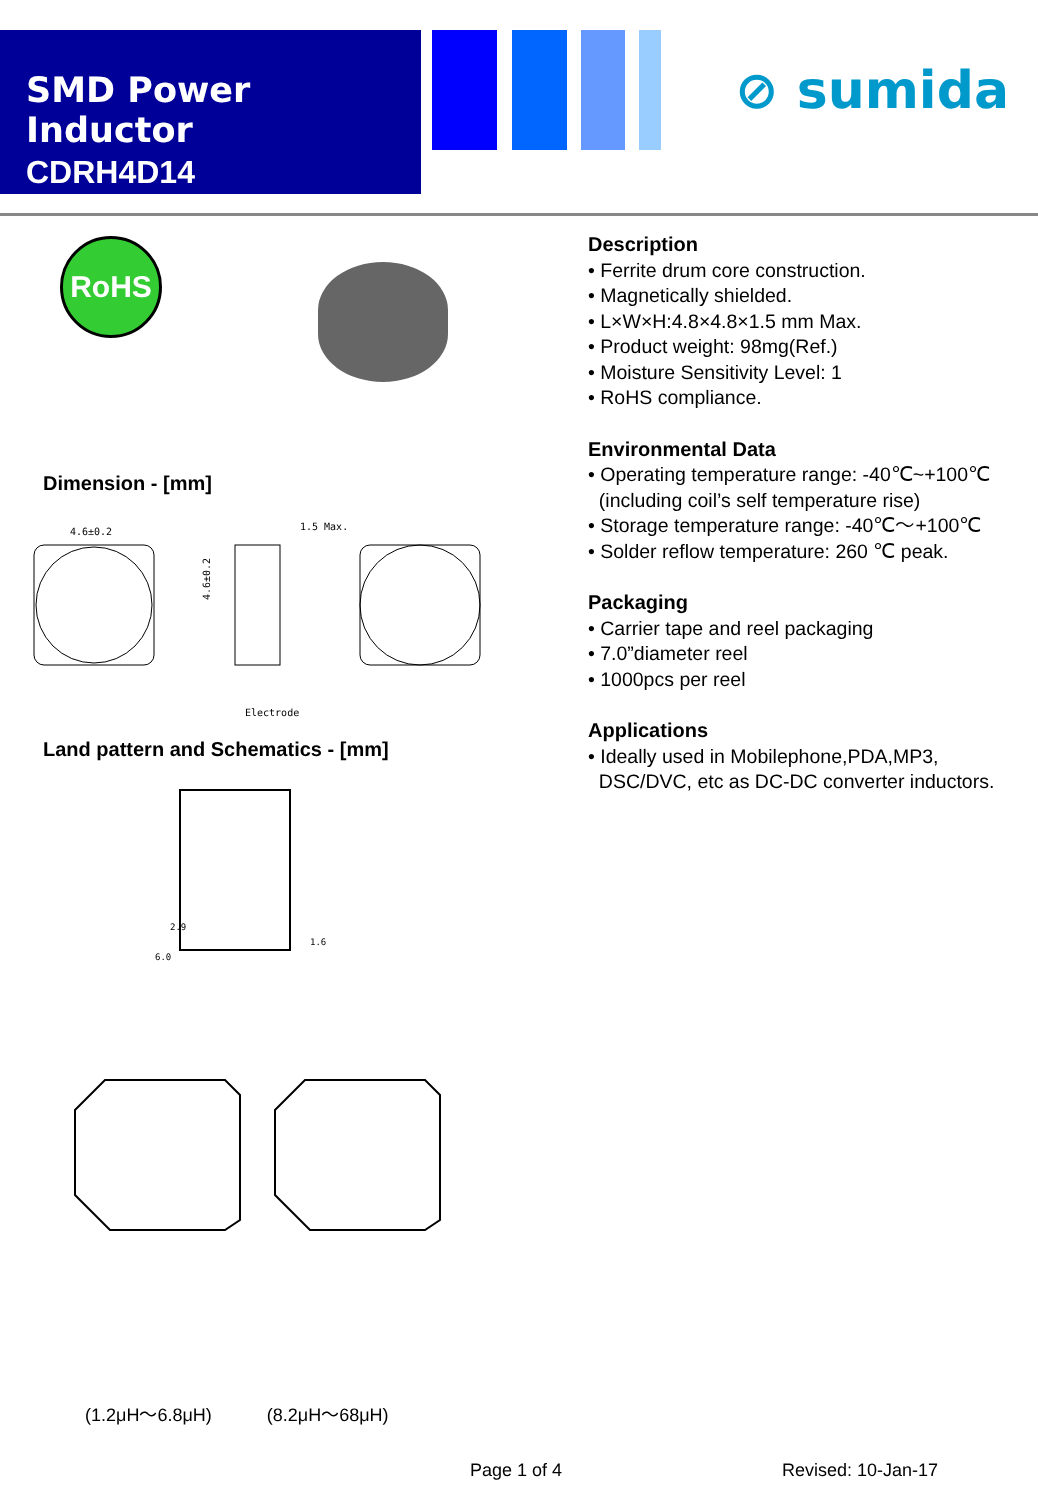SMD Power Inductor
CDRH4D14
⊘ sumida
RoHS
Dimension - [mm]
4.6±0.2
1.5 Max.
Electrode
4.6±0.2
Land pattern and Schematics - [mm]
2.9
6.0
1.6
(1.2μH～6.8μH) (8.2μH～68μH)
Description
• Ferrite drum core construction.
• Magnetically shielded.
• L×W×H:4.8×4.8×1.5 mm Max.
• Product weight: 98mg(Ref.)
• Moisture Sensitivity Level: 1
• RoHS compliance.
Environmental Data
• Operating temperature range: -40℃~+100℃
(including coil’s self temperature rise)
• Storage temperature range: -40℃～+100℃
• Solder reflow temperature: 260 ℃ peak.
Packaging
• Carrier tape and reel packaging
• 7.0”diameter reel
• 1000pcs per reel
Applications
• Ideally used in Mobilephone,PDA,MP3,
DSC/DVC, etc as DC-DC converter inductors.
Page 1 of 4 Revised: 10-Jan-17